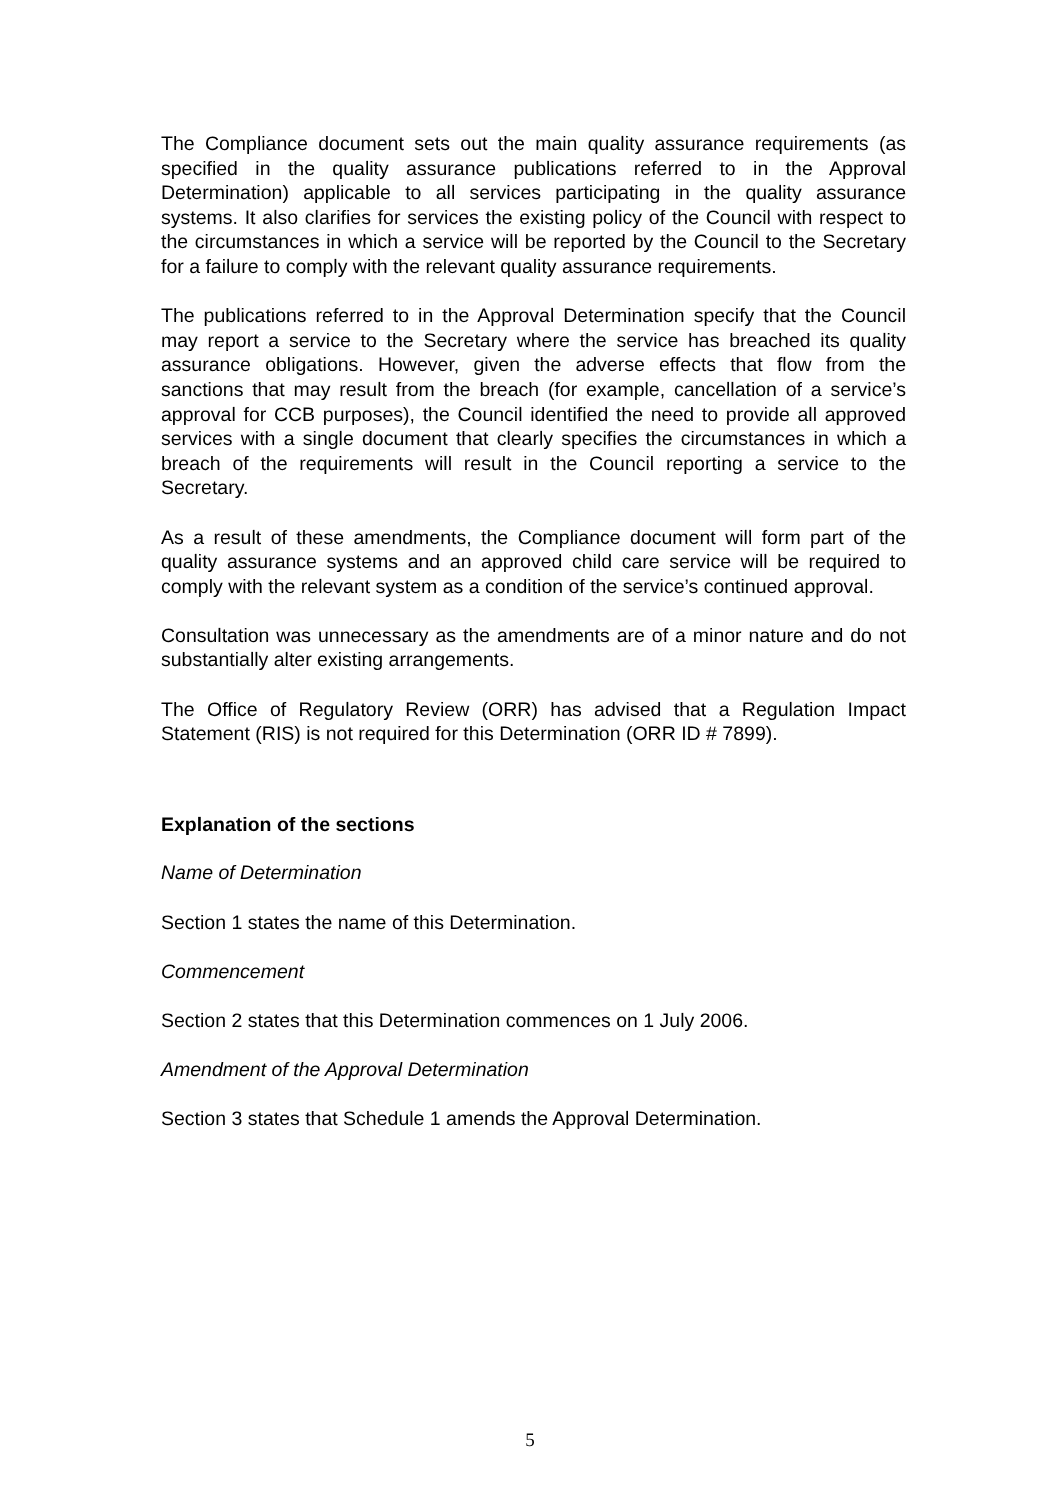The Compliance document sets out the main quality assurance requirements (as specified in the quality assurance publications referred to in the Approval Determination) applicable to all services participating in the quality assurance systems. It also clarifies for services the existing policy of the Council with respect to the circumstances in which a service will be reported by the Council to the Secretary for a failure to comply with the relevant quality assurance requirements.
The publications referred to in the Approval Determination specify that the Council may report a service to the Secretary where the service has breached its quality assurance obligations. However, given the adverse effects that flow from the sanctions that may result from the breach (for example, cancellation of a service’s approval for CCB purposes), the Council identified the need to provide all approved services with a single document that clearly specifies the circumstances in which a breach of the requirements will result in the Council reporting a service to the Secretary.
As a result of these amendments, the Compliance document will form part of the quality assurance systems and an approved child care service will be required to comply with the relevant system as a condition of the service’s continued approval.
Consultation was unnecessary as the amendments are of a minor nature and do not substantially alter existing arrangements.
The Office of Regulatory Review (ORR) has advised that a Regulation Impact Statement (RIS) is not required for this Determination (ORR ID # 7899).
Explanation of the sections
Name of Determination
Section 1 states the name of this Determination.
Commencement
Section 2 states that this Determination commences on 1 July 2006.
Amendment of the Approval Determination
Section 3 states that Schedule 1 amends the Approval Determination.
5